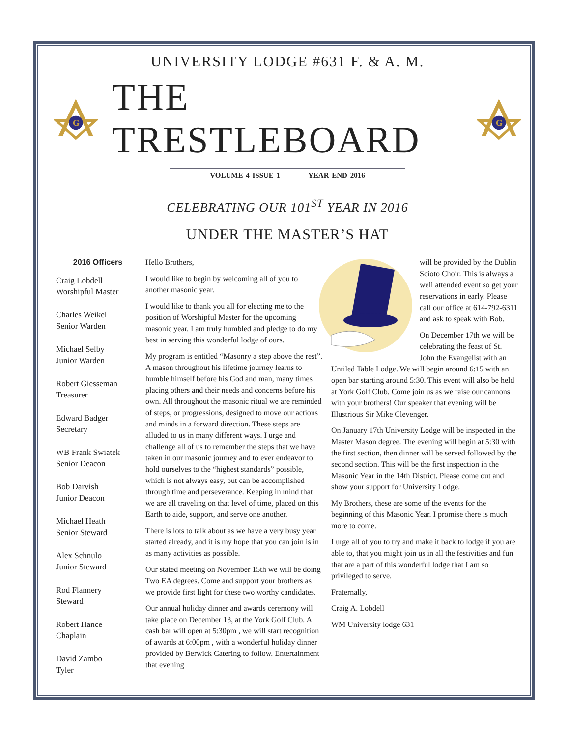UNIVERSITY LODGE #631 F. & A. M.
G
THE TRESTLEBOARD
G
VOLUME 4 ISSUE 1 YEAR END 2016
CELEBRATING OUR 101<sup>ST</sup> YEAR IN 2016
UNDER THE MASTER’S HAT
2016 Officers
Craig Lobdell
Worshipful Master
Charles Weikel
Senior Warden
Michael Selby
Junior Warden
Robert Giesseman
Treasurer
Edward Badger
Secretary
WB Frank Swiatek
Senior Deacon
Bob Darvish
Junior Deacon
Michael Heath
Senior Steward
Alex Schnulo
Junior Steward
Rod Flannery
Steward
Robert Hance
Chaplain
David Zambo
Tyler
Hello Brothers,
I would like to begin by welcoming all of you to another masonic year.
I would like to thank you all for electing me to the position of Worshipful Master for the upcoming masonic year. I am truly humbled and pledge to do my best in serving this wonderful lodge of ours.
My program is entitled “Masonry a step above the rest”. A mason throughout his lifetime journey learns to humble himself before his God and man, many times placing others and their needs and concerns before his own. All throughout the masonic ritual we are reminded of steps, or progressions, designed to move our actions and minds in a forward direction. These steps are alluded to us in many different ways. I urge and challenge all of us to remember the steps that we have taken in our masonic journey and to ever endeavor to hold ourselves to the “highest standards” possible, which is not always easy, but can be accomplished through time and perseverance. Keeping in mind that we are all traveling on that level of time, placed on this Earth to aide, support, and serve one another.
There is lots to talk about as we have a very busy year started already, and it is my hope that you can join is in as many activities as possible.
Our stated meeting on November 15th we will be doing Two EA degrees. Come and support your brothers as we provide first light for these two worthy candidates.
Our annual holiday dinner and awards ceremony will take place on December 13, at the York Golf Club. A cash bar will open at 5:30pm , we will start recognition of awards at 6:00pm , with a wonderful holiday dinner provided by Berwick Catering to follow. Entertainment that evening
will be provided by the Dublin Scioto Choir. This is always a well attended event so get your reservations in early. Please call our office at 614-792-6311 and ask to speak with Bob.
On December 17th we will be celebrating the feast of St. John the Evangelist with an Untiled Table Lodge. We will begin around 6:15 with an open bar starting around 5:30. This event will also be held at York Golf Club. Come join us as we raise our cannons with your brothers! Our speaker that evening will be Illustrious Sir Mike Clevenger.
On January 17th University Lodge will be inspected in the Master Mason degree. The evening will begin at 5:30 with the first section, then dinner will be served followed by the second section. This will be the first inspection in the Masonic Year in the 14th District. Please come out and show your support for University Lodge.
My Brothers, these are some of the events for the beginning of this Masonic Year. I promise there is much more to come.
I urge all of you to try and make it back to lodge if you are able to, that you might join us in all the festivities and fun that are a part of this wonderful lodge that I am so privileged to serve.
Fraternally,
Craig A. Lobdell
WM University lodge 631